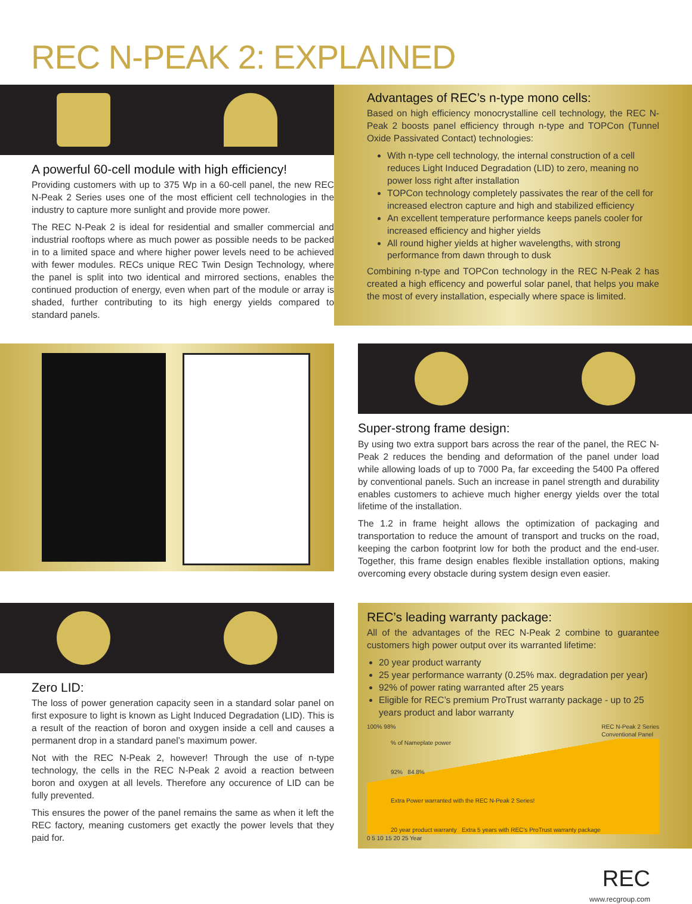REC N-PEAK 2: EXPLAINED
A powerful 60-cell module with high efficiency!
Providing customers with up to 375 Wp in a 60-cell panel, the new REC N-Peak 2 Series uses one of the most efficient cell technologies in the industry to capture more sunlight and provide more power.
The REC N-Peak 2 is ideal for residential and smaller commercial and industrial rooftops where as much power as possible needs to be packed in to a limited space and where higher power levels need to be achieved with fewer modules. RECs unique REC Twin Design Technology, where the panel is split into two identical and mirrored sections, enables the continued production of energy, even when part of the module or array is shaded, further contributing to its high energy yields compared to standard panels.
Advantages of REC’s n-type mono cells:
Based on high efficiency monocrystalline cell technology, the REC N-Peak 2 boosts panel efficiency through n-type and TOPCon (Tunnel Oxide Passivated Contact) technologies:
With n-type cell technology, the internal construction of a cell reduces Light Induced Degradation (LID) to zero, meaning no power loss right after installation
TOPCon technology completely passivates the rear of the cell for increased electron capture and high and stabilized efficiency
An excellent temperature performance keeps panels cooler for increased efficiency and higher yields
All round higher yields at higher wavelengths, with strong performance from dawn through to dusk
Combining n-type and TOPCon technology in the REC N-Peak 2 has created a high efficency and powerful solar panel, that helps you make the most of every installation, especially where space is limited.
Super-strong frame design:
By using two extra support bars across the rear of the panel, the REC N-Peak 2 reduces the bending and deformation of the panel under load while allowing loads of up to 7000 Pa, far exceeding the 5400 Pa offered by conventional panels. Such an increase in panel strength and durability enables customers to achieve much higher energy yields over the total lifetime of the installation.
The 1.2 in frame height allows the optimization of packaging and transportation to reduce the amount of transport and trucks on the road, keeping the carbon footprint low for both the product and the end-user. Together, this frame design enables flexible installation options, making overcoming every obstacle during system design even easier.
Zero LID:
The loss of power generation capacity seen in a standard solar panel on first exposure to light is known as Light Induced Degradation (LID). This is a result of the reaction of boron and oxygen inside a cell and causes a permanent drop in a standard panel’s maximum power.
Not with the REC N-Peak 2, however! Through the use of n-type technology, the cells in the REC N-Peak 2 avoid a reaction between boron and oxygen at all levels. Therefore any occurence of LID can be fully prevented.
This ensures the power of the panel remains the same as when it left the REC factory, meaning customers get exactly the power levels that they paid for.
REC’s leading warranty package:
All of the advantages of the REC N-Peak 2 combine to guarantee customers high power output over its warranted lifetime:
20 year product warranty
25 year performance warranty (0.25% max. degradation per year)
92% of power rating warranted after 25 years
Eligible for REC’s premium ProTrust warranty package - up to 25 years product and labor warranty
100% 98% REC N-Peak 2 Series
Conventional Panel
% of Nameplate power
92% 84.8%
Extra Power warranted with the REC N-Peak 2 Series!
20 year product warranty Extra 5 years with REC’s ProTrust warranty package
0 5 10 15 20 25 Year
REC
www.recgroup.com